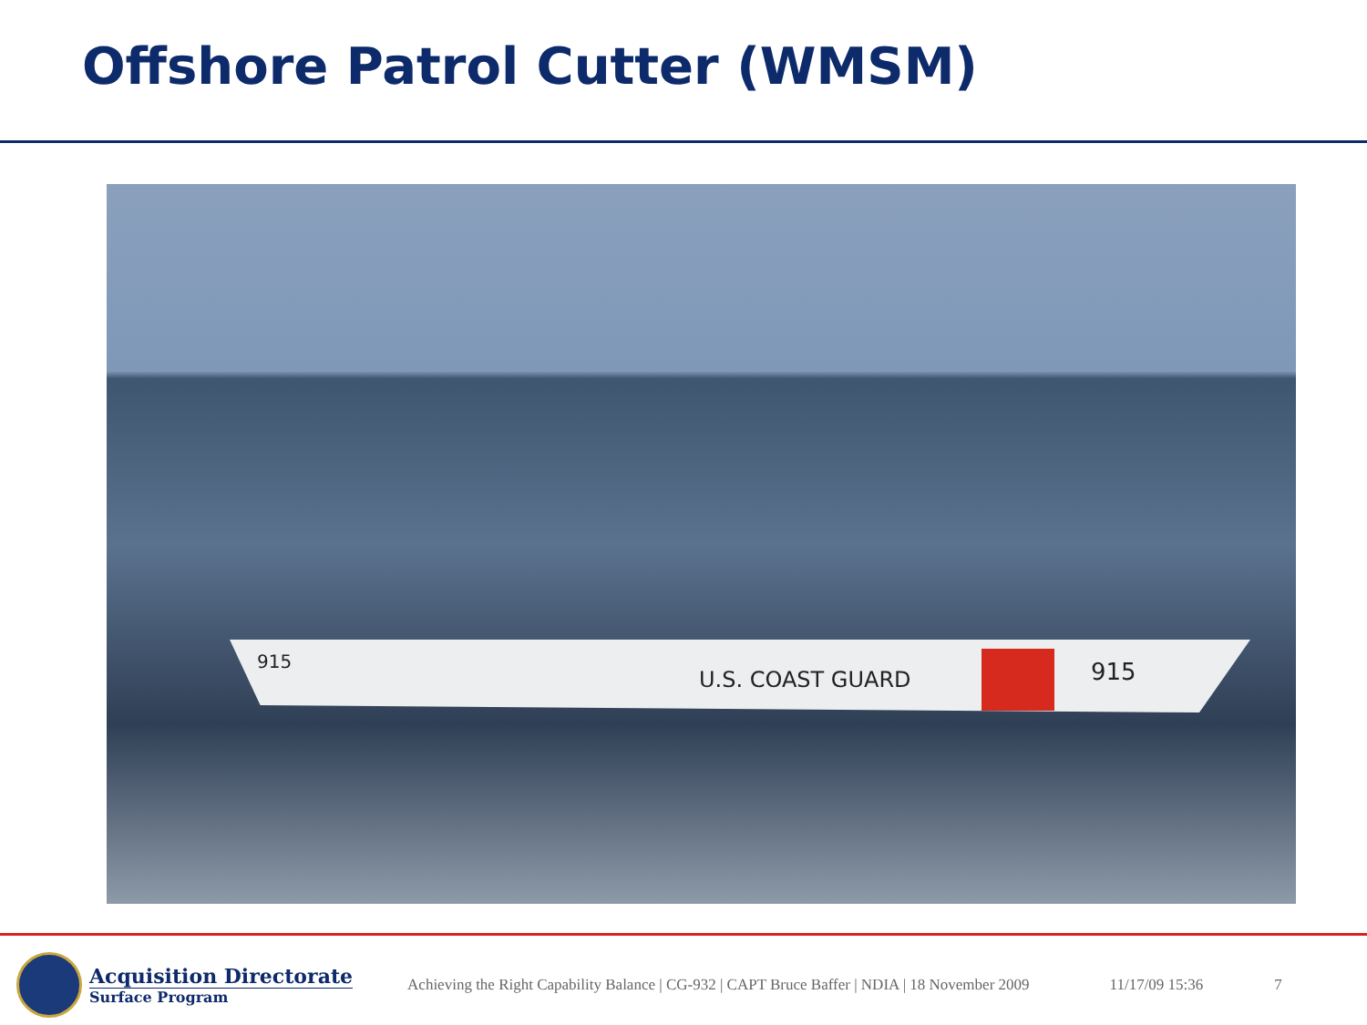Offshore Patrol Cutter (WMSM)
915
U.S. COAST GUARD 915
Acquisition Directorate
Surface Program
Achieving the Right Capability Balance | CG-932 | CAPT Bruce Baffer | NDIA | 18 November 2009
11/17/09 15:36 7